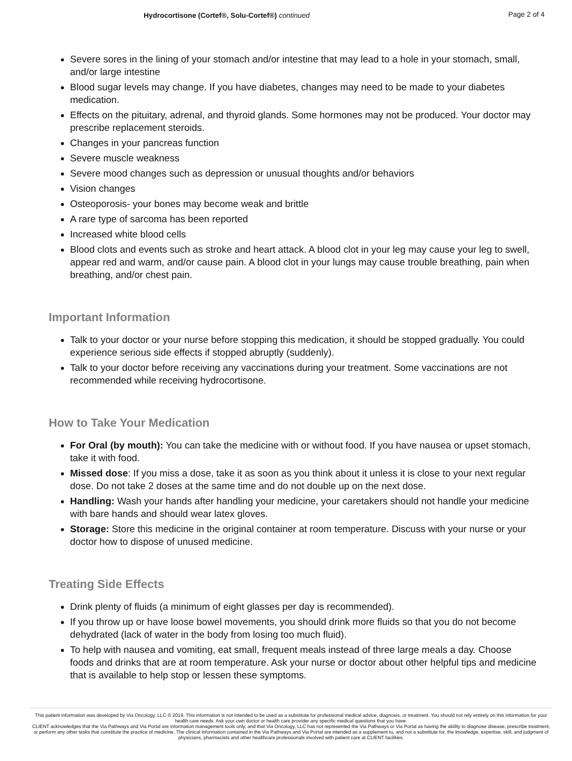Hydrocortisone (Cortef®, Solu-Cortef®) continued Page 2 of 4
Severe sores in the lining of your stomach and/or intestine that may lead to a hole in your stomach, small, and/or large intestine
Blood sugar levels may change. If you have diabetes, changes may need to be made to your diabetes medication.
Effects on the pituitary, adrenal, and thyroid glands. Some hormones may not be produced. Your doctor may prescribe replacement steroids.
Changes in your pancreas function
Severe muscle weakness
Severe mood changes such as depression or unusual thoughts and/or behaviors
Vision changes
Osteoporosis- your bones may become weak and brittle
A rare type of sarcoma has been reported
Increased white blood cells
Blood clots and events such as stroke and heart attack. A blood clot in your leg may cause your leg to swell, appear red and warm, and/or cause pain. A blood clot in your lungs may cause trouble breathing, pain when breathing, and/or chest pain.
Important Information
Talk to your doctor or your nurse before stopping this medication, it should be stopped gradually. You could experience serious side effects if stopped abruptly (suddenly).
Talk to your doctor before receiving any vaccinations during your treatment. Some vaccinations are not recommended while receiving hydrocortisone.
How to Take Your Medication
For Oral (by mouth): You can take the medicine with or without food. If you have nausea or upset stomach, take it with food.
Missed dose: If you miss a dose, take it as soon as you think about it unless it is close to your next regular dose. Do not take 2 doses at the same time and do not double up on the next dose.
Handling: Wash your hands after handling your medicine, your caretakers should not handle your medicine with bare hands and should wear latex gloves.
Storage: Store this medicine in the original container at room temperature. Discuss with your nurse or your doctor how to dispose of unused medicine.
Treating Side Effects
Drink plenty of fluids (a minimum of eight glasses per day is recommended).
If you throw up or have loose bowel movements, you should drink more fluids so that you do not become dehydrated (lack of water in the body from losing too much fluid).
To help with nausea and vomiting, eat small, frequent meals instead of three large meals a day. Choose foods and drinks that are at room temperature. Ask your nurse or doctor about other helpful tips and medicine that is available to help stop or lessen these symptoms.
This patient information was developed by Via Oncology, LLC © 2019. This information is not intended to be used as a substitute for professional medical advice, diagnosis, or treatment. You should not rely entirely on this information for your health care needs. Ask your own doctor or health care provider any specific medical questions that you have.
CLIENT acknowledges that the Via Pathways and Via Portal are information management tools only, and that Via Oncology, LLC has not represented the Via Pathways or Via Portal as having the ability to diagnose disease, prescribe treatment, or perform any other tasks that constitute the practice of medicine. The clinical information contained in the Via Pathways and Via Portal are intended as a supplement to, and not a substitute for, the knowledge, expertise, skill, and judgment of physicians, pharmacists and other healthcare professionals involved with patient care at CLIENT facilities.